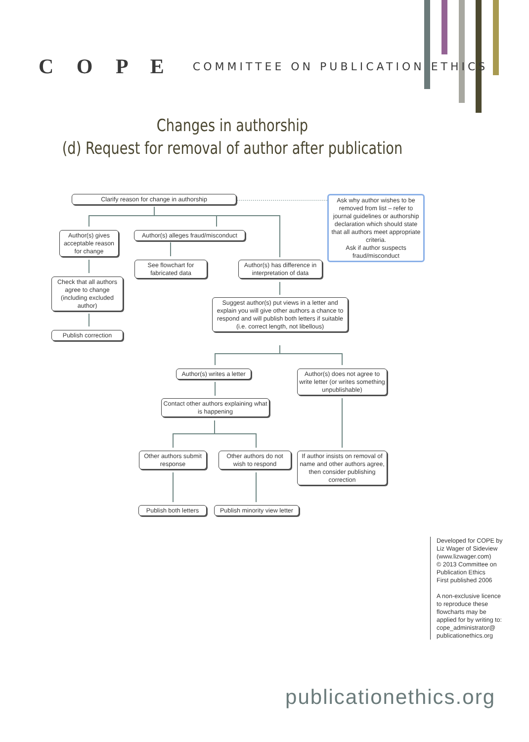C O P E COMMITTEE ON PUBLICATION ETHICS
Changes in authorship
(d) Request for removal of author after publication
Clarify reason for change in authorship
Ask why author wishes to be removed from list – refer to journal guidelines or authorship declaration which should state that all authors meet appropriate criteria.
Ask if author suspects fraud/misconduct
Author(s) gives acceptable reason for change
Author(s) alleges fraud/misconduct
See flowchart for fabricated data
Author(s) has difference in interpretation of data
Check that all authors agree to change (including excluded author)
Suggest author(s) put views in a letter and explain you will give other authors a chance to respond and will publish both letters if suitable (i.e. correct length, not libellous)
Publish correction
Author(s) writes a letter
Author(s) does not agree to write letter (or writes something unpublishable)
Contact other authors explaining what is happening
Other authors submit response
Other authors do not wish to respond
If author insists on removal of name and other authors agree, then consider publishing correction
Publish both letters
Publish minority view letter
Developed for COPE by Liz Wager of Sideview (www.lizwager.com)
© 2013 Committee on Publication Ethics
First published 2006
A non-exclusive licence to reproduce these flowcharts may be applied for by writing to: cope_administrator@ publicationethics.org
publicationethics.org